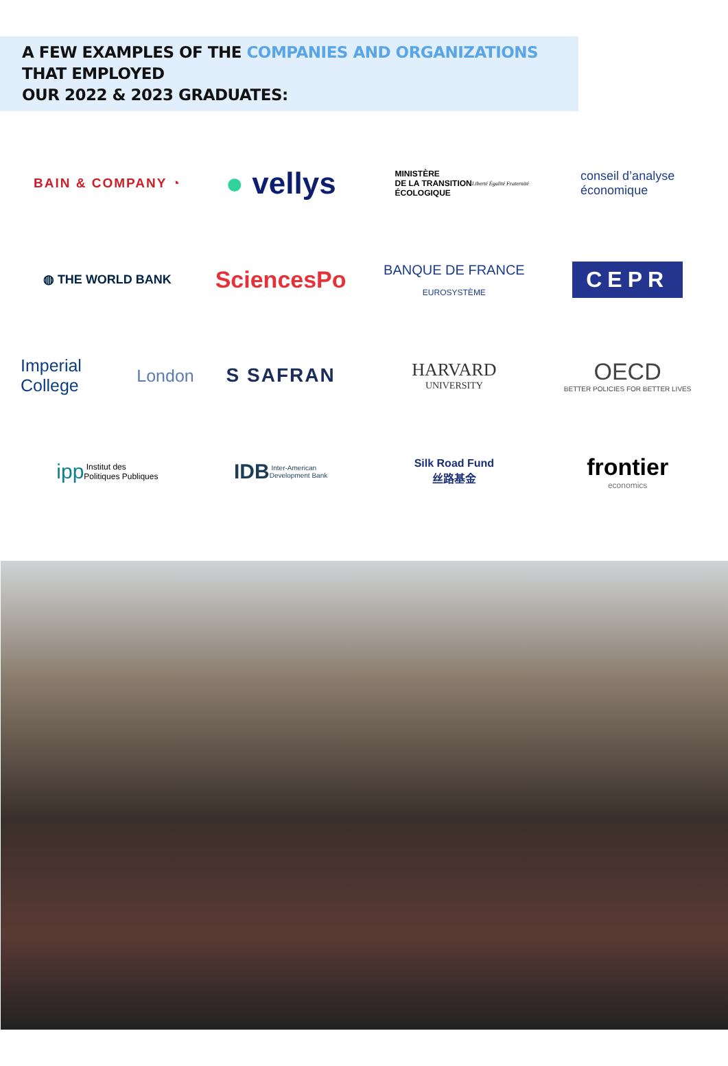A FEW EXAMPLES OF THE COMPANIES AND ORGANIZATIONS THAT EMPLOYED
OUR 2022 & 2023 GRADUATES:
BAIN & COMPANY ◔
● vellys
MINISTÈRE
DE LA TRANSITION
ÉCOLOGIQUE
Liberté Égalité Fraternité
conseil d’analyse
économique
◍ THE WORLD BANK
SciencesPo
BANQUE DE FRANCE
EUROSYSTÈME
CEPR
Imperial College
London
S SAFRAN
HARVARD
UNIVERSITY
OECD
BETTER POLICIES FOR BETTER LIVES
ipp Institut des
Politiques Publiques
IDB Inter-American
Development Bank
Silk Road Fund
丝路基金
frontier
economics